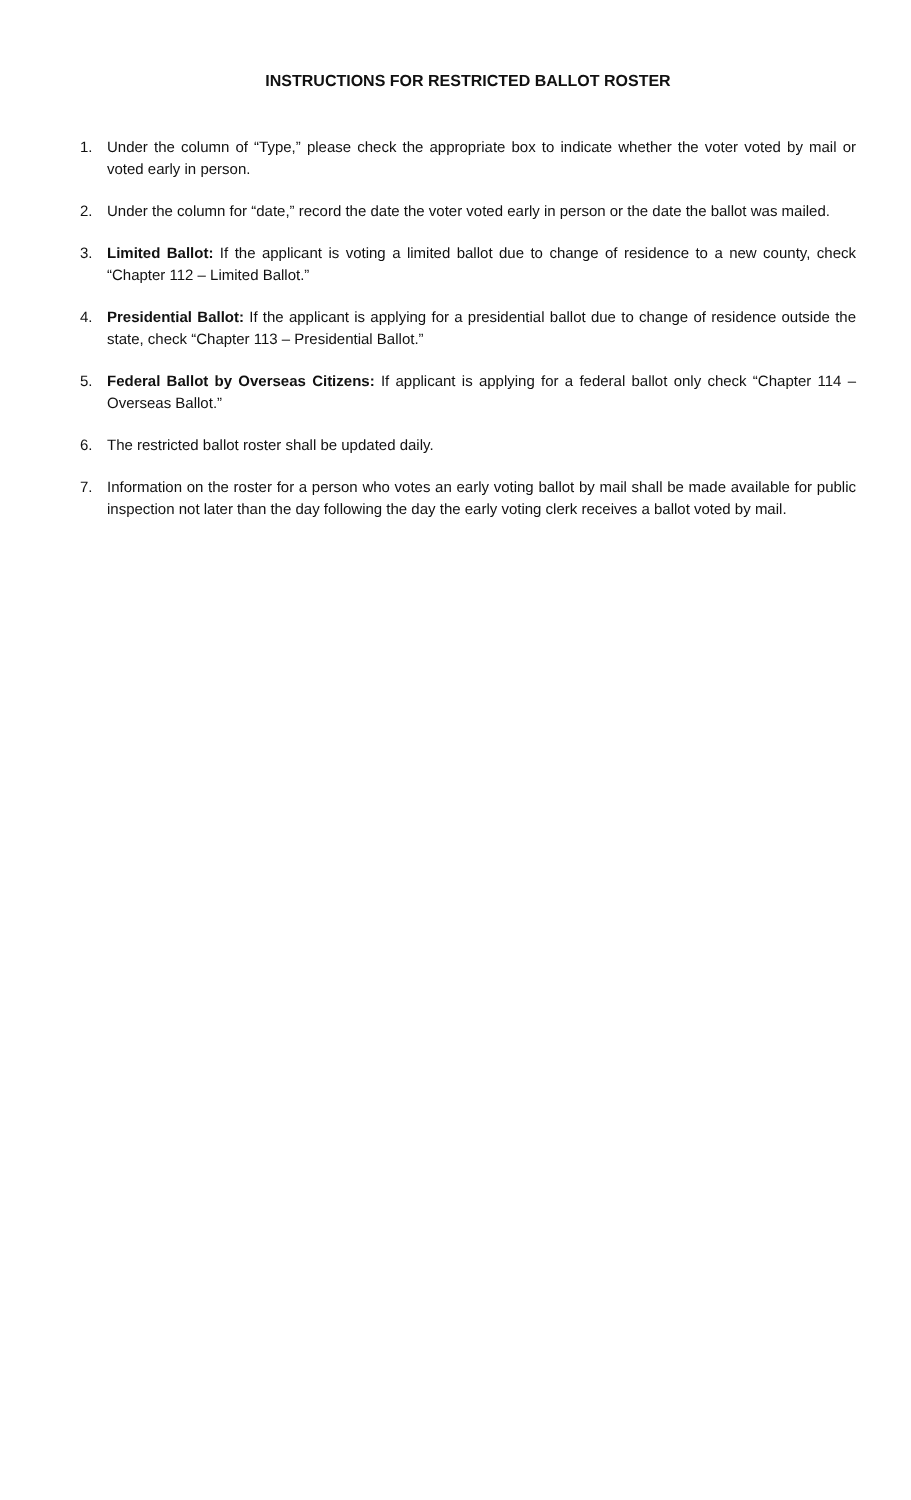INSTRUCTIONS FOR RESTRICTED BALLOT ROSTER
1. Under the column of “Type,” please check the appropriate box to indicate whether the voter voted by mail or voted early in person.
2. Under the column for “date,” record the date the voter voted early in person or the date the ballot was mailed.
3. Limited Ballot: If the applicant is voting a limited ballot due to change of residence to a new county, check “Chapter 112 – Limited Ballot.”
4. Presidential Ballot: If the applicant is applying for a presidential ballot due to change of residence outside the state, check “Chapter 113 – Presidential Ballot.”
5. Federal Ballot by Overseas Citizens: If applicant is applying for a federal ballot only check “Chapter 114 – Overseas Ballot.”
6. The restricted ballot roster shall be updated daily.
7. Information on the roster for a person who votes an early voting ballot by mail shall be made available for public inspection not later than the day following the day the early voting clerk receives a ballot voted by mail.